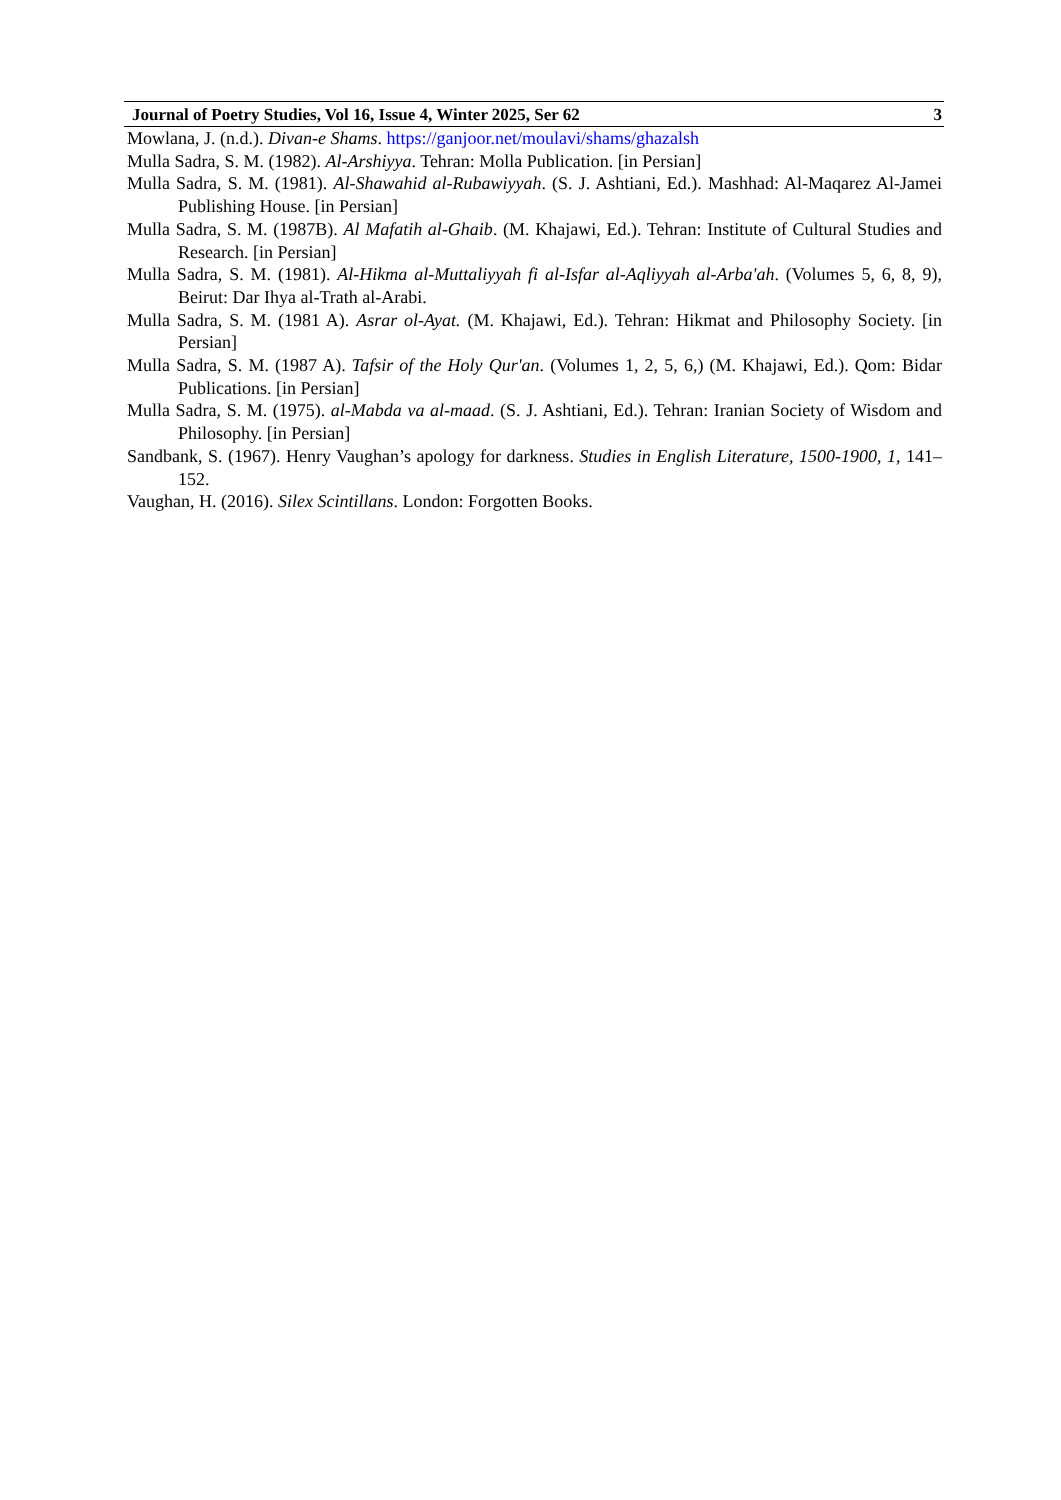Journal of Poetry Studies, Vol 16, Issue 4, Winter 2025, Ser 62 3
Mowlana, J. (n.d.). Divan-e Shams. https://ganjoor.net/moulavi/shams/ghazalsh
Mulla Sadra, S. M. (1982). Al-Arshiyya. Tehran: Molla Publication. [in Persian]
Mulla Sadra, S. M. (1981). Al-Shawahid al-Rubawiyyah. (S. J. Ashtiani, Ed.). Mashhad: Al-Maqarez Al-Jamei Publishing House. [in Persian]
Mulla Sadra, S. M. (1987B). Al Mafatih al-Ghaib. (M. Khajawi, Ed.). Tehran: Institute of Cultural Studies and Research. [in Persian]
Mulla Sadra, S. M. (1981). Al-Hikma al-Muttaliyyah fi al-Isfar al-Aqliyyah al-Arba'ah. (Volumes 5, 6, 8, 9), Beirut: Dar Ihya al-Trath al-Arabi.
Mulla Sadra, S. M. (1981 A). Asrar ol-Ayat. (M. Khajawi, Ed.). Tehran: Hikmat and Philosophy Society. [in Persian]
Mulla Sadra, S. M. (1987 A). Tafsir of the Holy Qur'an. (Volumes 1, 2, 5, 6,) (M. Khajawi, Ed.). Qom: Bidar Publications. [in Persian]
Mulla Sadra, S. M. (1975). al-Mabda va al-maad. (S. J. Ashtiani, Ed.). Tehran: Iranian Society of Wisdom and Philosophy. [in Persian]
Sandbank, S. (1967). Henry Vaughan’s apology for darkness. Studies in English Literature, 1500-1900, 1, 141–152.
Vaughan, H. (2016). Silex Scintillans. London: Forgotten Books.